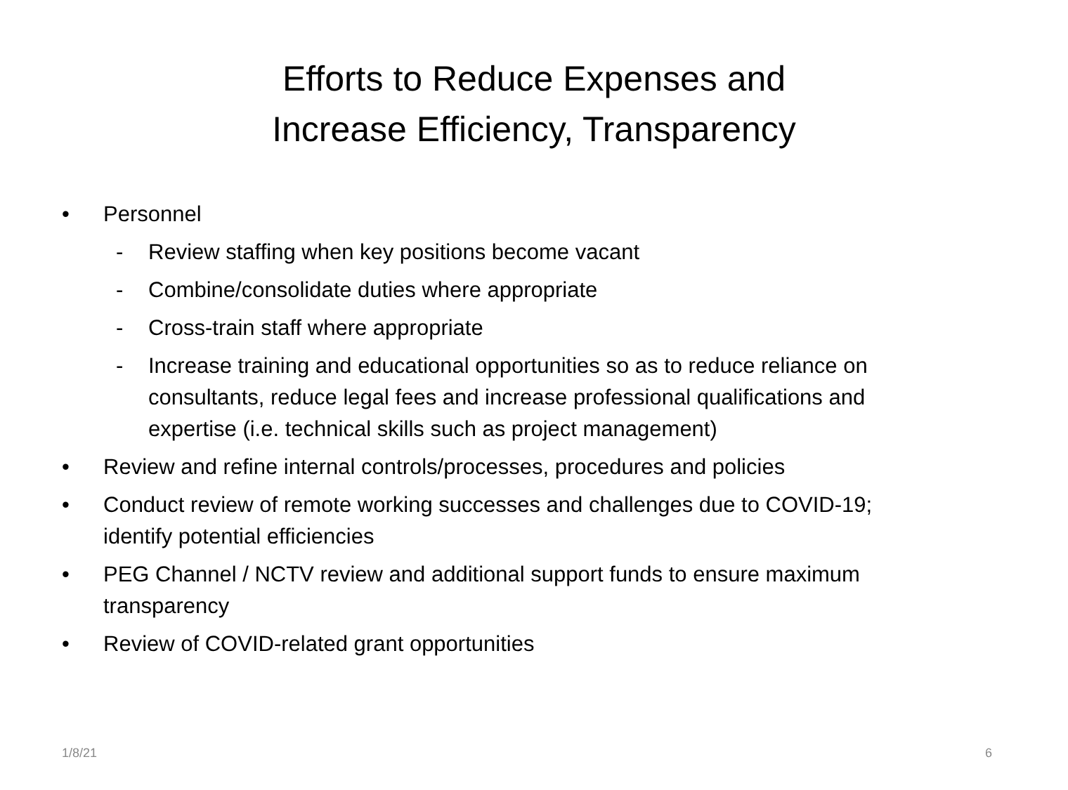Efforts to Reduce Expenses and
Increase Efficiency, Transparency
• Personnel
- Review staffing when key positions become vacant
- Combine/consolidate duties where appropriate
- Cross-train staff where appropriate
- Increase training and educational opportunities so as to reduce reliance on consultants, reduce legal fees and increase professional qualifications and expertise (i.e. technical skills such as project management)
• Review and refine internal controls/processes, procedures and policies
• Conduct review of remote working successes and challenges due to COVID-19; identify potential efficiencies
• PEG Channel / NCTV review and additional support funds to ensure maximum transparency
• Review of COVID-related grant opportunities
1/8/21 6